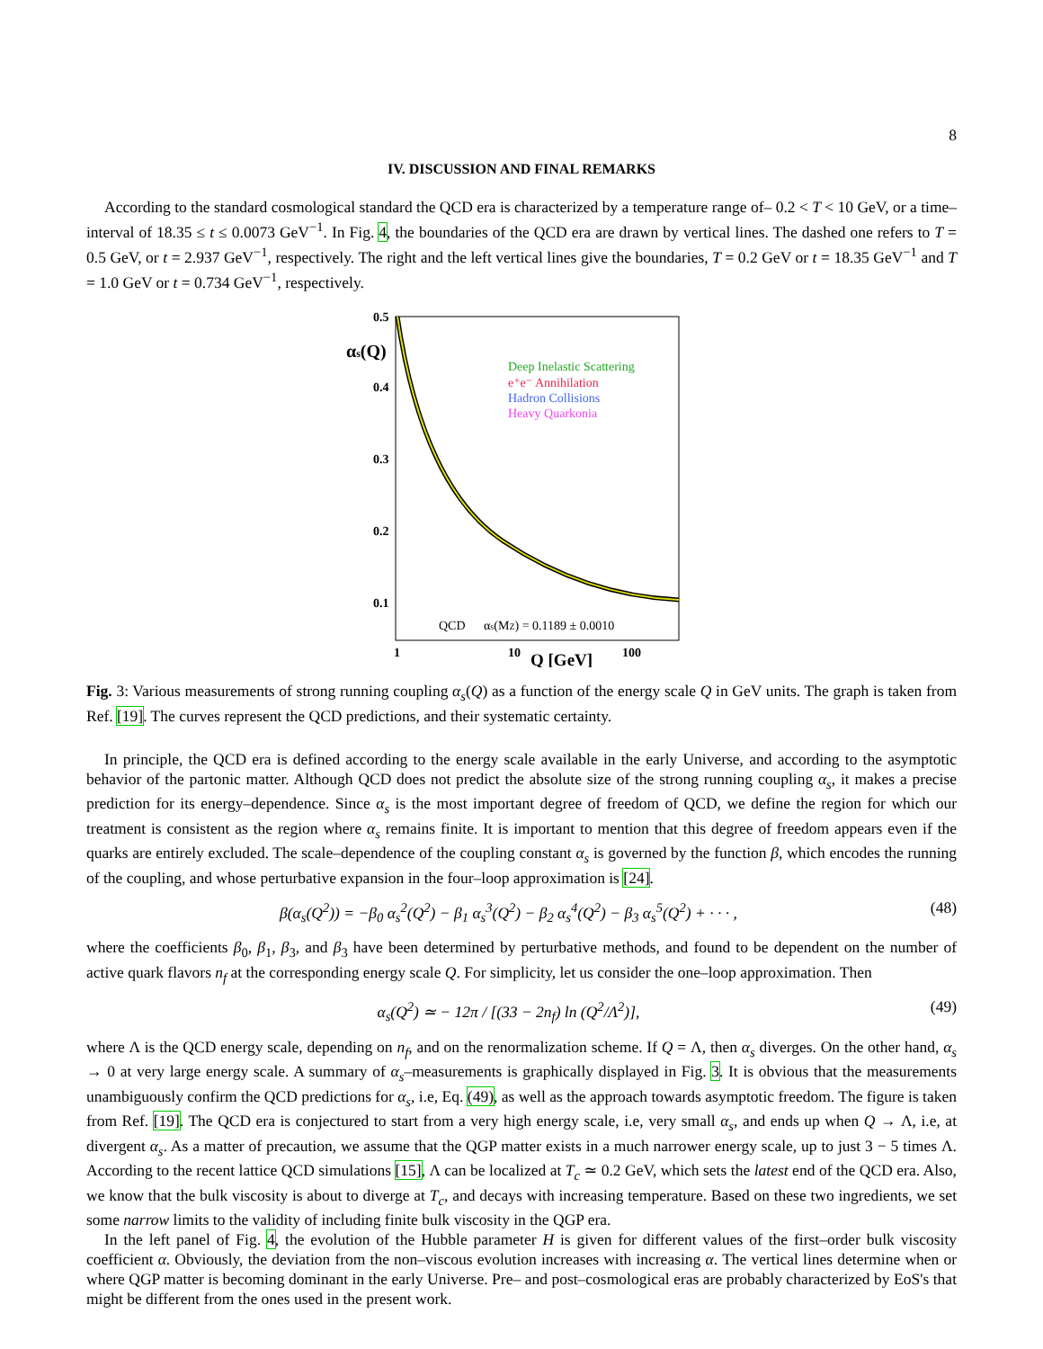8
IV. DISCUSSION AND FINAL REMARKS
According to the standard cosmological standard the QCD era is characterized by a temperature range of– 0.2 < T < 10 GeV, or a time–interval of 18.35 ≤ t ≤ 0.0073 GeV<sup>−1</sup>. In Fig. 4, the boundaries of the QCD era are drawn by vertical lines. The dashed one refers to T = 0.5 GeV, or t = 2.937 GeV<sup>−1</sup>, respectively. The right and the left vertical lines give the boundaries, T = 0.2 GeV or t = 18.35 GeV<sup>−1</sup> and T = 1.0 GeV or t = 0.734 GeV<sup>−1</sup>, respectively.
0.5
0.4
0.3
0.2
0.1
αs(Q)
Deep Inelastic Scattering
e⁺e⁻ Annihilation
Hadron Collisions
Heavy Quarkonia
QCD
αs(MZ) = 0.1189 ± 0.0010
1
10
100
Q [GeV]
Fig. 3: Various measurements of strong running coupling α<sub>s</sub>(Q) as a function of the energy scale Q in GeV units. The graph is taken from Ref. [19]. The curves represent the QCD predictions, and their systematic certainty.
In principle, the QCD era is defined according to the energy scale available in the early Universe, and according to the asymptotic behavior of the partonic matter. Although QCD does not predict the absolute size of the strong running coupling α<sub>s</sub>, it makes a precise prediction for its energy–dependence. Since α<sub>s</sub> is the most important degree of freedom of QCD, we define the region for which our treatment is consistent as the region where α<sub>s</sub> remains finite. It is important to mention that this degree of freedom appears even if the quarks are entirely excluded. The scale–dependence of the coupling constant α<sub>s</sub> is governed by the function β, which encodes the running of the coupling, and whose perturbative expansion in the four–loop approximation is [24].
β(α<sub>s</sub>(Q<sup>2</sup>)) = −β<sub>0</sub> α<sub>s</sub><sup>2</sup>(Q<sup>2</sup>) − β<sub>1</sub> α<sub>s</sub><sup>3</sup>(Q<sup>2</sup>) − β<sub>2</sub> α<sub>s</sub><sup>4</sup>(Q<sup>2</sup>) − β<sub>3</sub> α<sub>s</sub><sup>5</sup>(Q<sup>2</sup>) + · · · , (48)
where the coefficients β<sub>0</sub>, β<sub>1</sub>, β<sub>3</sub>, and β<sub>3</sub> have been determined by perturbative methods, and found to be dependent on the number of active quark flavors n<sub>f</sub> at the corresponding energy scale Q. For simplicity, let us consider the one–loop approximation. Then
α<sub>s</sub>(Q<sup>2</sup>) ≃ − 12π / [(33 − 2n<sub>f</sub>) ln (Q<sup>2</sup>/Λ<sup>2</sup>)], (49)
where Λ is the QCD energy scale, depending on n<sub>f</sub>, and on the renormalization scheme. If Q = Λ, then α<sub>s</sub> diverges. On the other hand, α<sub>s</sub> → 0 at very large energy scale. A summary of α<sub>s</sub>–measurements is graphically displayed in Fig. 3. It is obvious that the measurements unambiguously confirm the QCD predictions for α<sub>s</sub>, i.e, Eq. (49), as well as the approach towards asymptotic freedom. The figure is taken from Ref. [19]. The QCD era is conjectured to start from a very high energy scale, i.e, very small α<sub>s</sub>, and ends up when Q → Λ, i.e, at divergent α<sub>s</sub>. As a matter of precaution, we assume that the QGP matter exists in a much narrower energy scale, up to just 3 − 5 times Λ. According to the recent lattice QCD simulations [15], Λ can be localized at T<sub>c</sub> ≃ 0.2 GeV, which sets the latest end of the QCD era. Also, we know that the bulk viscosity is about to diverge at T<sub>c</sub>, and decays with increasing temperature. Based on these two ingredients, we set some narrow limits to the validity of including finite bulk viscosity in the QGP era.
In the left panel of Fig. 4, the evolution of the Hubble parameter H is given for different values of the first–order bulk viscosity coefficient α. Obviously, the deviation from the non–viscous evolution increases with increasing α. The vertical lines determine when or where QGP matter is becoming dominant in the early Universe. Pre– and post–cosmological eras are probably characterized by EoS's that might be different from the ones used in the present work.